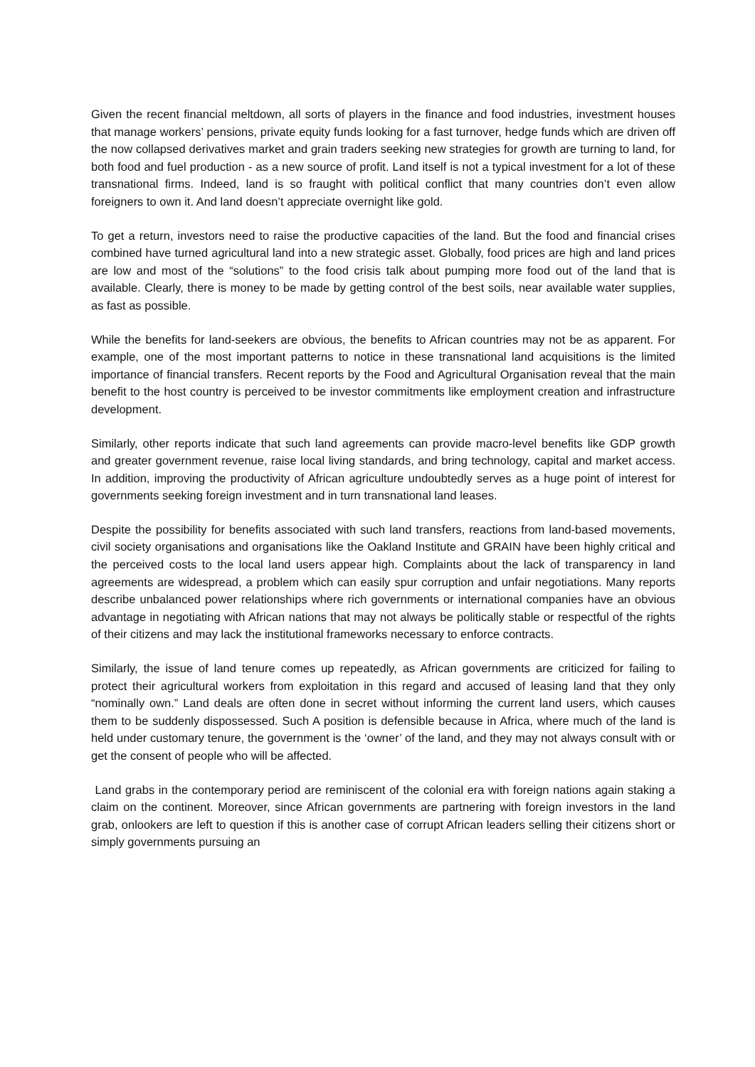Given the recent financial meltdown, all sorts of players in the finance and food industries, investment houses that manage workers’ pensions, private equity funds looking for a fast turnover, hedge funds which are driven off the now collapsed derivatives market and grain traders seeking new strategies for growth are turning to land, for both food and fuel production - as a new source of profit. Land itself is not a typical investment for a lot of these transnational firms. Indeed, land is so fraught with political conflict that many countries don’t even allow foreigners to own it. And land doesn’t appreciate overnight like gold.
To get a return, investors need to raise the productive capacities of the land. But the food and financial crises combined have turned agricultural land into a new strategic asset. Globally, food prices are high and land prices are low and most of the “solutions” to the food crisis talk about pumping more food out of the land that is available. Clearly, there is money to be made by getting control of the best soils, near available water supplies, as fast as possible.
While the benefits for land-seekers are obvious, the benefits to African countries may not be as apparent. For example, one of the most important patterns to notice in these transnational land acquisitions is the limited importance of financial transfers. Recent reports by the Food and Agricultural Organisation reveal that the main benefit to the host country is perceived to be investor commitments like employment creation and infrastructure development.
Similarly, other reports indicate that such land agreements can provide macro-level benefits like GDP growth and greater government revenue, raise local living standards, and bring technology, capital and market access. In addition, improving the productivity of African agriculture undoubtedly serves as a huge point of interest for governments seeking foreign investment and in turn transnational land leases.
Despite the possibility for benefits associated with such land transfers, reactions from land-based movements, civil society organisations and organisations like the Oakland Institute and GRAIN have been highly critical and the perceived costs to the local land users appear high. Complaints about the lack of transparency in land agreements are widespread, a problem which can easily spur corruption and unfair negotiations. Many reports describe unbalanced power relationships where rich governments or international companies have an obvious advantage in negotiating with African nations that may not always be politically stable or respectful of the rights of their citizens and may lack the institutional frameworks necessary to enforce contracts.
Similarly, the issue of land tenure comes up repeatedly, as African governments are criticized for failing to protect their agricultural workers from exploitation in this regard and accused of leasing land that they only “nominally own.” Land deals are often done in secret without informing the current land users, which causes them to be suddenly dispossessed. Such A position is defensible because in Africa, where much of the land is held under customary tenure, the government is the ‘owner’ of the land, and they may not always consult with or get the consent of people who will be affected.
Land grabs in the contemporary period are reminiscent of the colonial era with foreign nations again staking a claim on the continent. Moreover, since African governments are partnering with foreign investors in the land grab, onlookers are left to question if this is another case of corrupt African leaders selling their citizens short or simply governments pursuing an